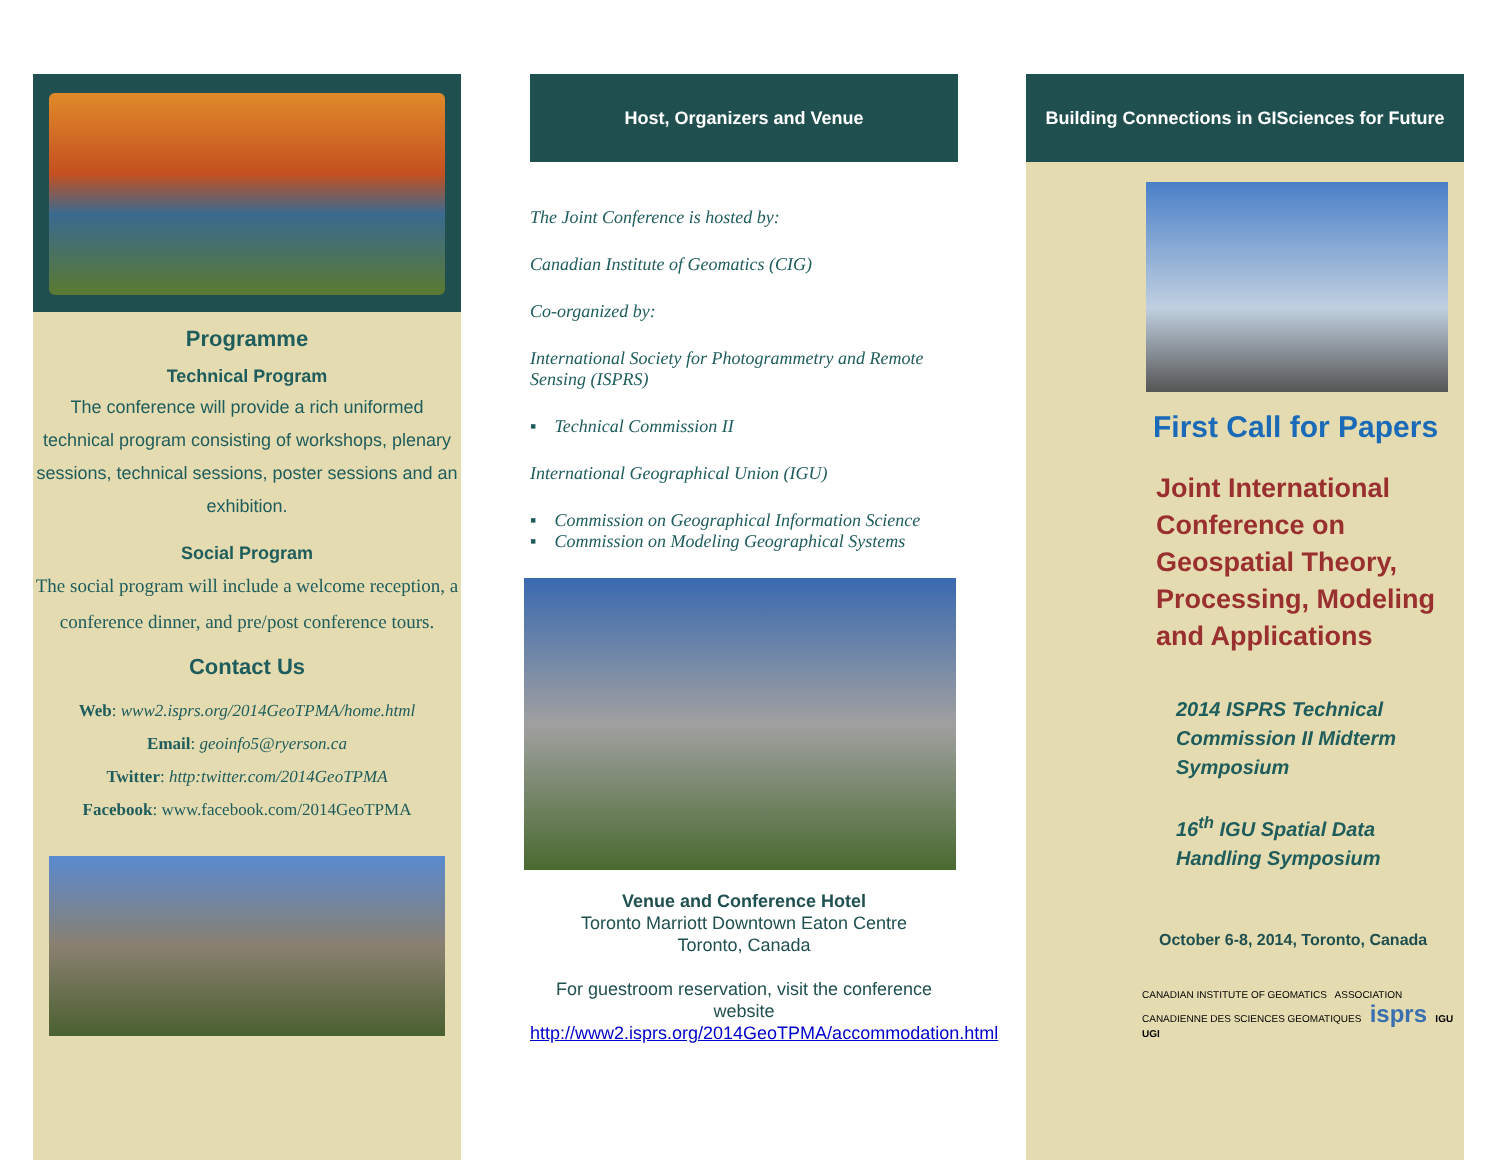Programme
Technical Program
The conference will provide a rich uniformed technical program consisting of workshops, plenary sessions, technical sessions, poster sessions and an exhibition.
Social Program
The social program will include a welcome reception, a conference dinner, and pre/post conference tours.
Contact Us
Web: www2.isprs.org/2014GeoTPMA/home.html
Email: geoinfo5@ryerson.ca
Twitter: http:twitter.com/2014GeoTPMA
Facebook: www.facebook.com/2014GeoTPMA
Host, Organizers and Venue
The Joint Conference is hosted by:
Canadian Institute of Geomatics (CIG)
Co-organized by:
International Society for Photogrammetry and Remote Sensing (ISPRS)
▪ Technical Commission II
International Geographical Union (IGU)
▪ Commission on Geographical Information Science
▪ Commission on Modeling Geographical Systems
Venue and Conference Hotel
Toronto Marriott Downtown Eaton Centre
Toronto, Canada
For guestroom reservation, visit the conference website
http://www2.isprs.org/2014GeoTPMA/accommodation.html
Building Connections in GISciences for Future
First Call for Papers
Joint International Conference on Geospatial Theory, Processing, Modeling and Applications
2014 ISPRS Technical Commission II Midterm Symposium
16<sup>th</sup> IGU Spatial Data Handling Symposium
October 6-8, 2014, Toronto, Canada
CANADIAN INSTITUTE OF GEOMATICS ASSOCIATION CANADIENNE DES SCIENCES GEOMATIQUES isprs IGU UGI